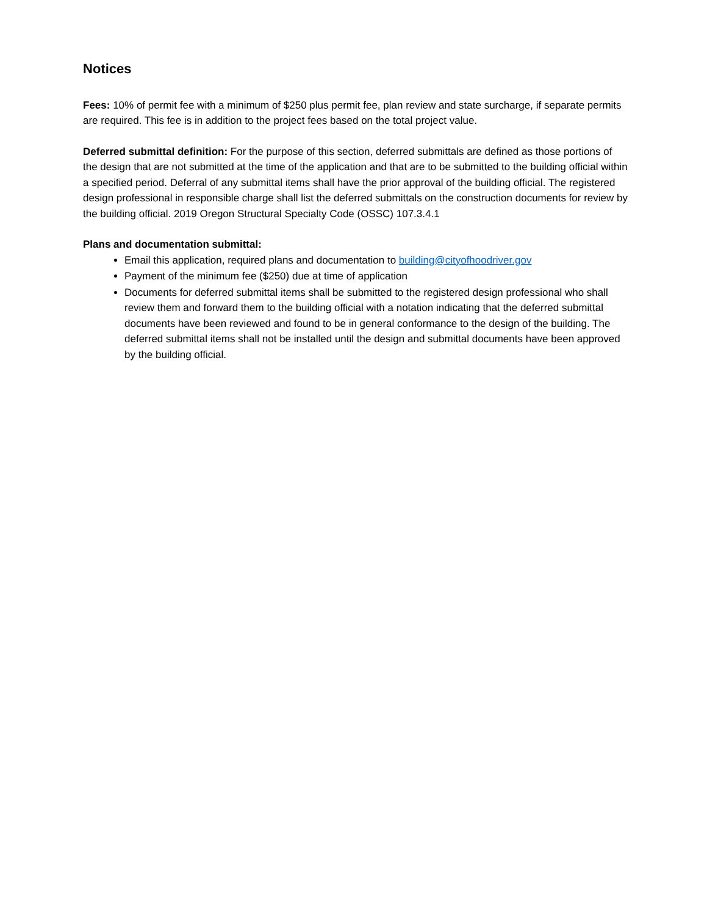Notices
Fees: 10% of permit fee with a minimum of $250 plus permit fee, plan review and state surcharge, if separate permits are required. This fee is in addition to the project fees based on the total project value.
Deferred submittal definition: For the purpose of this section, deferred submittals are defined as those portions of the design that are not submitted at the time of the application and that are to be submitted to the building official within a specified period. Deferral of any submittal items shall have the prior approval of the building official. The registered design professional in responsible charge shall list the deferred submittals on the construction documents for review by the building official. 2019 Oregon Structural Specialty Code (OSSC) 107.3.4.1
Plans and documentation submittal:
Email this application, required plans and documentation to building@cityofhoodriver.gov
Payment of the minimum fee ($250) due at time of application
Documents for deferred submittal items shall be submitted to the registered design professional who shall review them and forward them to the building official with a notation indicating that the deferred submittal documents have been reviewed and found to be in general conformance to the design of the building. The deferred submittal items shall not be installed until the design and submittal documents have been approved by the building official.